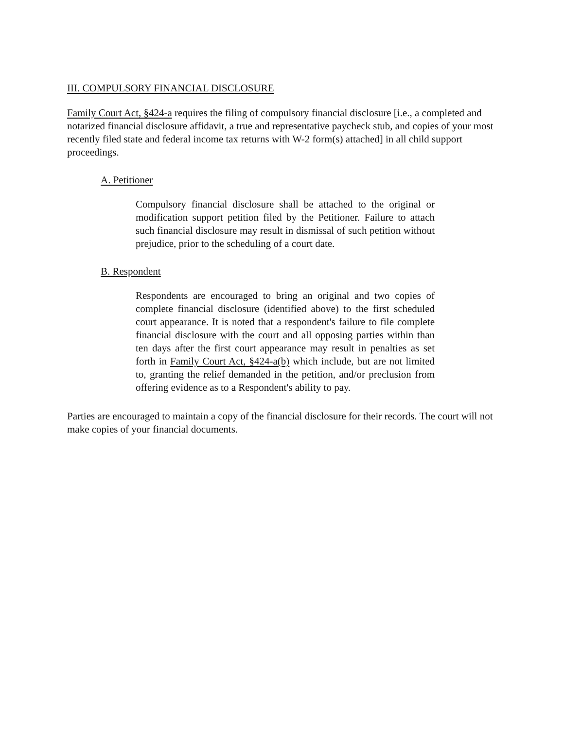III. COMPULSORY FINANCIAL DISCLOSURE
Family Court Act, §424-a requires the filing of compulsory financial disclosure [i.e., a completed and notarized financial disclosure affidavit, a true and representative paycheck stub, and copies of your most recently filed state and federal income tax returns with W-2 form(s) attached] in all child support proceedings.
A. Petitioner
Compulsory financial disclosure shall be attached to the original or modification support petition filed by the Petitioner. Failure to attach such financial disclosure may result in dismissal of such petition without prejudice, prior to the scheduling of a court date.
B. Respondent
Respondents are encouraged to bring an original and two copies of complete financial disclosure (identified above) to the first scheduled court appearance. It is noted that a respondent's failure to file complete financial disclosure with the court and all opposing parties within than ten days after the first court appearance may result in penalties as set forth in Family Court Act, §424-a(b) which include, but are not limited to, granting the relief demanded in the petition, and/or preclusion from offering evidence as to a Respondent's ability to pay.
Parties are encouraged to maintain a copy of the financial disclosure for their records. The court will not make copies of your financial documents.